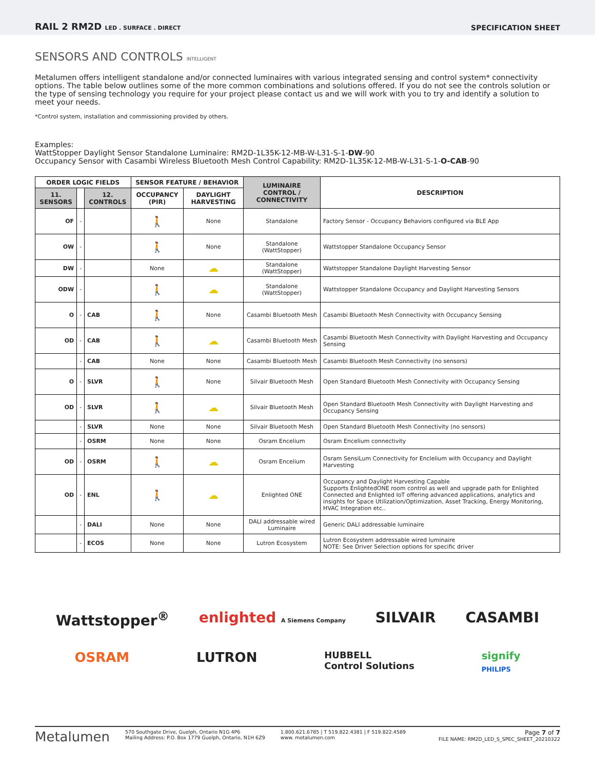RAIL 2 RM2D LED . SURFACE . DIRECT
SPECIFICATION SHEET
SENSORS AND CONTROLS INTELLIGENT
Metalumen offers intelligent standalone and/or connected luminaires with various integrated sensing and control system* connectivity options. The table below outlines some of the more common combinations and solutions offered. If you do not see the controls solution or the type of sensing technology you require for your project please contact us and we will work with you to try and identify a solution to meet your needs.
*Control system, installation and commissioning provided by others.
Examples:
WattStopper Daylight Sensor Standalone Luminaire: RM2D-1L35K-12-MB-W-L31-S-1-DW-90
Occupancy Sensor with Casambi Wireless Bluetooth Mesh Control Capability: RM2D-1L35K-12-MB-W-L31-S-1-O-CAB-90
| ORDER LOGIC FIELDS | | | SENSOR FEATURE / BEHAVIOR | | LUMINAIRE CONTROL / CONNECTIVITY | DESCRIPTION |
| --- | --- | --- | --- | --- | --- | --- |
| 11. SENSORS | | 12. CONTROLS | OCCUPANCY (PIR) | DAYLIGHT HARVESTING | | |
| OF | - | | 🚶 | None | Standalone | Factory Sensor - Occupancy Behaviors configured via BLE App |
| OW | - | | 🚶 | None | Standalone (WattStopper) | Wattstopper Standalone Occupancy Sensor |
| DW | - | | None | ☁ | Standalone (WattStopper) | Wattstopper Standalone Daylight Harvesting Sensor |
| ODW | - | | 🚶 | ☁ | Standalone (WattStopper) | Wattstopper Standalone Occupancy and Daylight Harvesting Sensors |
| O | - | CAB | 🚶 | None | Casambi Bluetooth Mesh | Casambi Bluetooth Mesh Connectivity with Occupancy Sensing |
| OD | - | CAB | 🚶 | ☁ | Casambi Bluetooth Mesh | Casambi Bluetooth Mesh Connectivity with Daylight Harvesting and Occupancy Sensing |
| | - | CAB | None | None | Casambi Bluetooth Mesh | Casambi Bluetooth Mesh Connectivity (no sensors) |
| O | - | SLVR | 🚶 | None | Silvair Bluetooth Mesh | Open Standard Bluetooth Mesh Connectivity with Occupancy Sensing |
| OD | - | SLVR | 🚶 | ☁ | Silvair Bluetooth Mesh | Open Standard Bluetooth Mesh Connectivity with Daylight Harvesting and Occupancy Sensing |
| | - | SLVR | None | None | Silvair Bluetooth Mesh | Open Standard Bluetooth Mesh Connectivity (no sensors) |
| | - | OSRM | None | None | Osram Encelium | Osram Encelium connectivity |
| OD | - | OSRM | 🚶 | ☁ | Osram Encelium | Osram SensiLum Connectivity for Enclelium with Occupancy and Daylight Harvesting |
| OD | - | ENL | 🚶 | ☁ | Enlighted ONE | Occupancy and Daylight Harvesting Capable Supports EnlightedONE room control as well and upgrade path for Enlighted Connected and Enlighted IoT offering advanced applications, analytics and insights for Space Utilization/Optimization, Asset Tracking, Energy Monitoring, HVAC Integration etc.. |
| | - | DALI | None | None | DALI addressable wired Luminaire | Generic DALI addressable luminaire |
| | - | ECOS | None | None | Lutron Ecosystem | Lutron Ecosystem addressable wired luminaire NOTE: See Driver Selection options for specific driver |
Wattstopper<sup>®</sup> enlighted A Siemens Company SILVAIR CASAMBI
OSRAM LUTRON HUBBELL
Control Solutions signify
PHILIPS
Metalumen 570 Southgate Drive, Guelph, Ontario N1G 4P6
Mailing Address: P.O. Box 1779 Guelph, Ontario, N1H 6Z9 1.800.621.6785 | T 519.822.4381 | F 519.822.4589
www. metalumen.com Page 7 of 7
FILE NAME: RM2D_LED_S_SPEC_SHEET_20210322